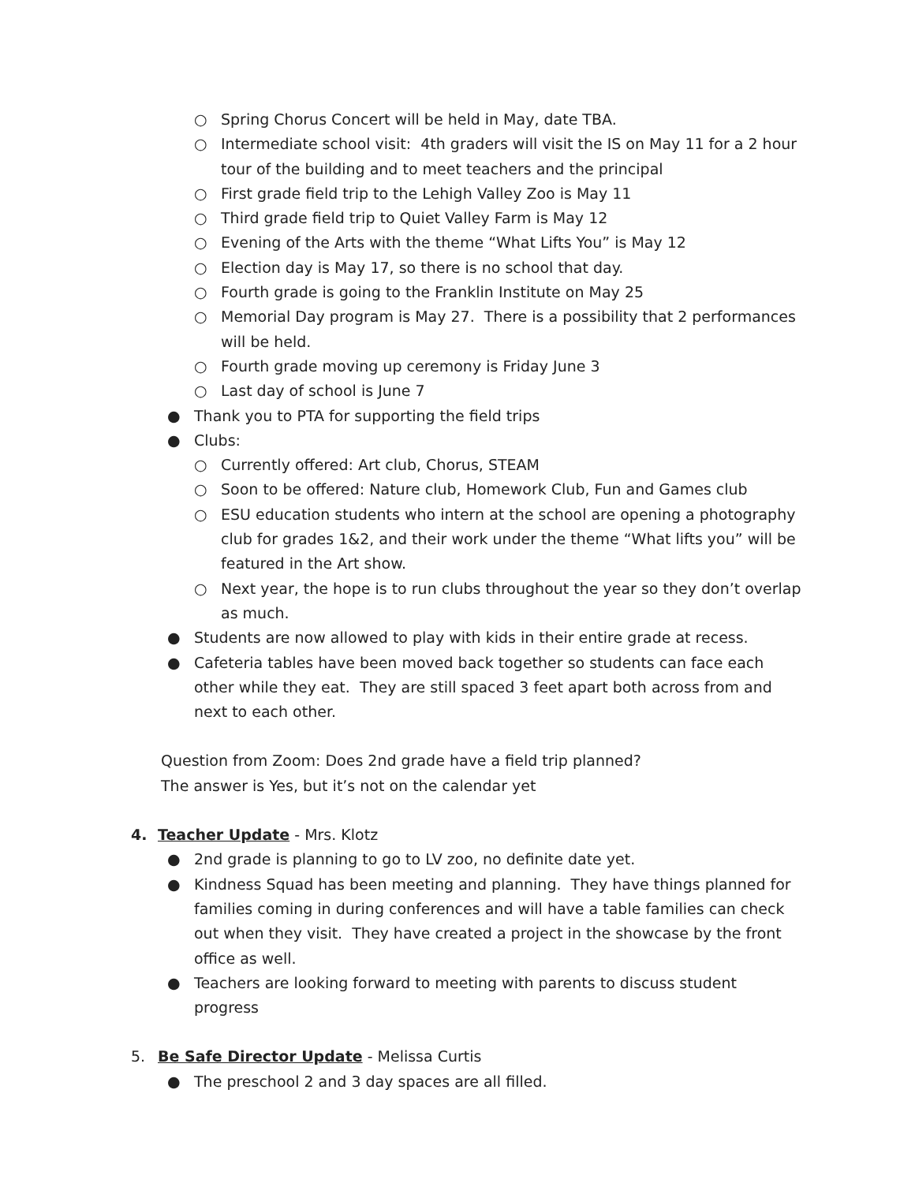○ Spring Chorus Concert will be held in May, date TBA.
○ Intermediate school visit: 4th graders will visit the IS on May 11 for a 2 hour tour of the building and to meet teachers and the principal
○ First grade field trip to the Lehigh Valley Zoo is May 11
○ Third grade field trip to Quiet Valley Farm is May 12
○ Evening of the Arts with the theme “What Lifts You” is May 12
○ Election day is May 17, so there is no school that day.
○ Fourth grade is going to the Franklin Institute on May 25
○ Memorial Day program is May 27. There is a possibility that 2 performances will be held.
○ Fourth grade moving up ceremony is Friday June 3
○ Last day of school is June 7
● Thank you to PTA for supporting the field trips
● Clubs:
○ Currently offered: Art club, Chorus, STEAM
○ Soon to be offered: Nature club, Homework Club, Fun and Games club
○ ESU education students who intern at the school are opening a photography club for grades 1&2, and their work under the theme “What lifts you” will be featured in the Art show.
○ Next year, the hope is to run clubs throughout the year so they don’t overlap as much.
● Students are now allowed to play with kids in their entire grade at recess.
● Cafeteria tables have been moved back together so students can face each other while they eat. They are still spaced 3 feet apart both across from and next to each other.
Question from Zoom: Does 2nd grade have a field trip planned?
The answer is Yes, but it’s not on the calendar yet
4. Teacher Update - Mrs. Klotz
● 2nd grade is planning to go to LV zoo, no definite date yet.
● Kindness Squad has been meeting and planning. They have things planned for families coming in during conferences and will have a table families can check out when they visit. They have created a project in the showcase by the front office as well.
● Teachers are looking forward to meeting with parents to discuss student progress
5. Be Safe Director Update - Melissa Curtis
● The preschool 2 and 3 day spaces are all filled.